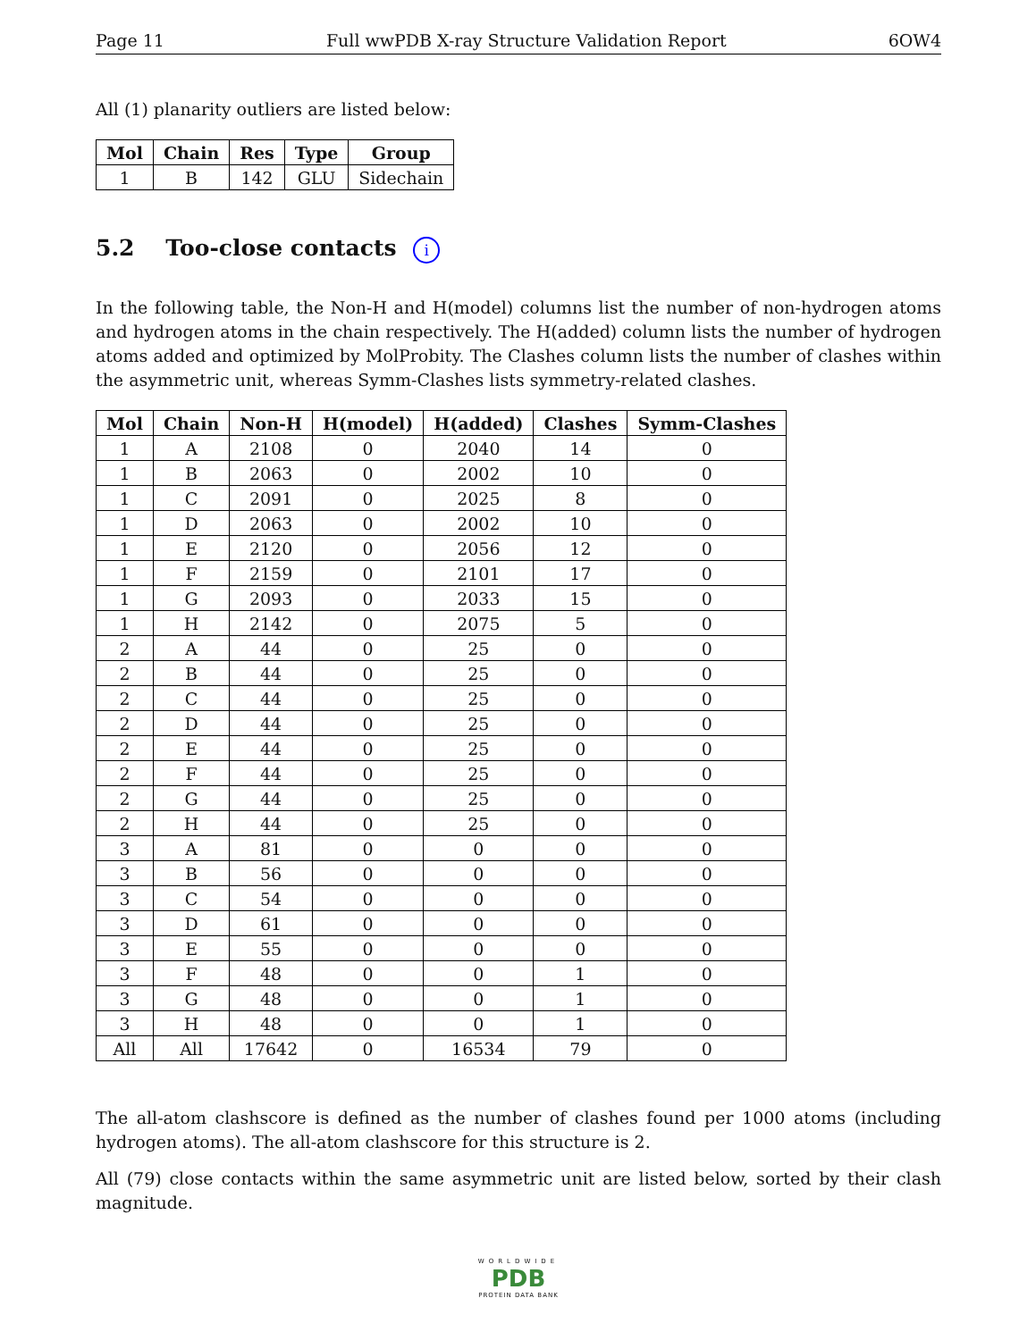Page 11 Full wwPDB X-ray Structure Validation Report 6OW4
All (1) planarity outliers are listed below:
| Mol | Chain | Res | Type | Group |
| --- | --- | --- | --- | --- |
| 1 | B | 142 | GLU | Sidechain |
5.2 Too-close contacts i
In the following table, the Non-H and H(model) columns list the number of non-hydrogen atoms and hydrogen atoms in the chain respectively. The H(added) column lists the number of hydrogen atoms added and optimized by MolProbity. The Clashes column lists the number of clashes within the asymmetric unit, whereas Symm-Clashes lists symmetry-related clashes.
| Mol | Chain | Non-H | H(model) | H(added) | Clashes | Symm-Clashes |
| --- | --- | --- | --- | --- | --- | --- |
| 1 | A | 2108 | 0 | 2040 | 14 | 0 |
| 1 | B | 2063 | 0 | 2002 | 10 | 0 |
| 1 | C | 2091 | 0 | 2025 | 8 | 0 |
| 1 | D | 2063 | 0 | 2002 | 10 | 0 |
| 1 | E | 2120 | 0 | 2056 | 12 | 0 |
| 1 | F | 2159 | 0 | 2101 | 17 | 0 |
| 1 | G | 2093 | 0 | 2033 | 15 | 0 |
| 1 | H | 2142 | 0 | 2075 | 5 | 0 |
| 2 | A | 44 | 0 | 25 | 0 | 0 |
| 2 | B | 44 | 0 | 25 | 0 | 0 |
| 2 | C | 44 | 0 | 25 | 0 | 0 |
| 2 | D | 44 | 0 | 25 | 0 | 0 |
| 2 | E | 44 | 0 | 25 | 0 | 0 |
| 2 | F | 44 | 0 | 25 | 0 | 0 |
| 2 | G | 44 | 0 | 25 | 0 | 0 |
| 2 | H | 44 | 0 | 25 | 0 | 0 |
| 3 | A | 81 | 0 | 0 | 0 | 0 |
| 3 | B | 56 | 0 | 0 | 0 | 0 |
| 3 | C | 54 | 0 | 0 | 0 | 0 |
| 3 | D | 61 | 0 | 0 | 0 | 0 |
| 3 | E | 55 | 0 | 0 | 0 | 0 |
| 3 | F | 48 | 0 | 0 | 1 | 0 |
| 3 | G | 48 | 0 | 0 | 1 | 0 |
| 3 | H | 48 | 0 | 0 | 1 | 0 |
| All | All | 17642 | 0 | 16534 | 79 | 0 |
The all-atom clashscore is defined as the number of clashes found per 1000 atoms (including hydrogen atoms). The all-atom clashscore for this structure is 2.
All (79) close contacts within the same asymmetric unit are listed below, sorted by their clash magnitude.
WORLDWIDE
PDB
PROTEIN DATA BANK